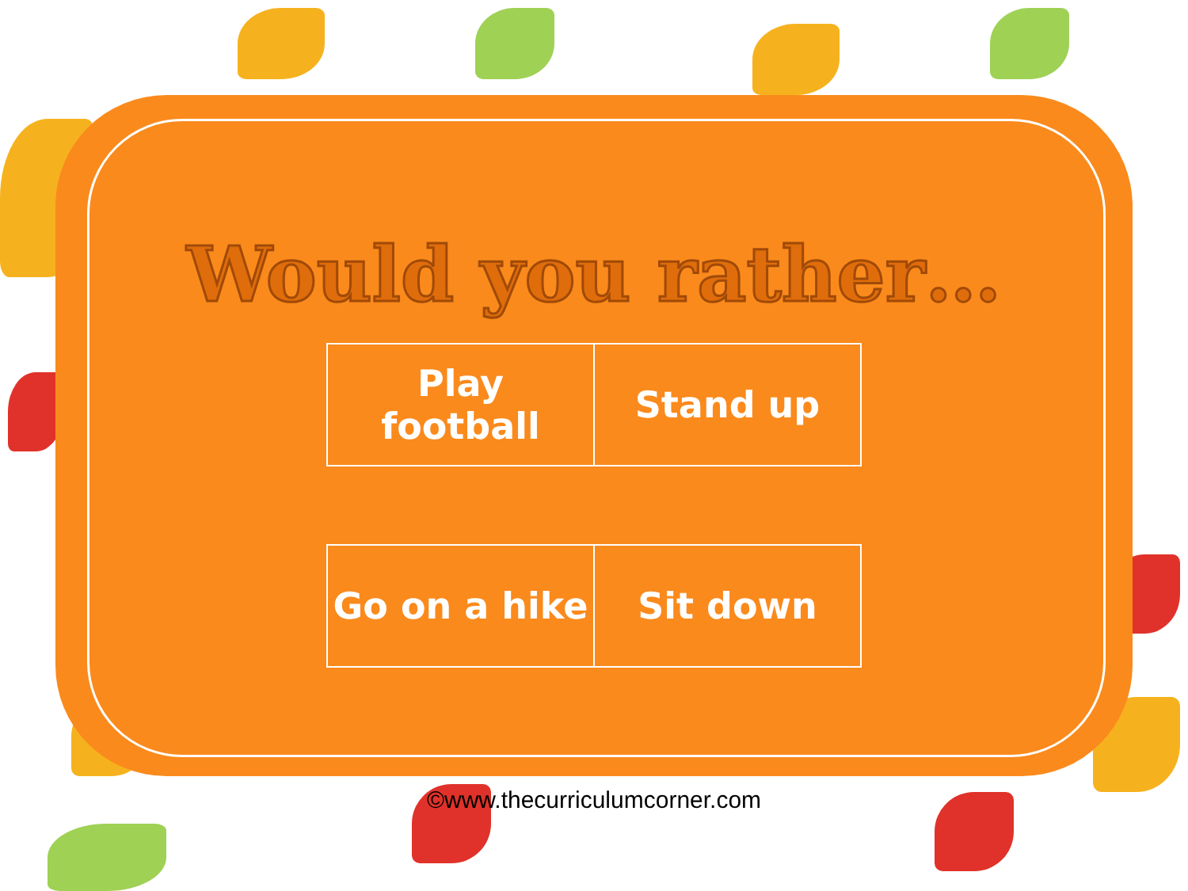Would you rather…
| Play football | Stand up |
| Go on a hike | Sit down |
©www.thecurriculumcorner.com